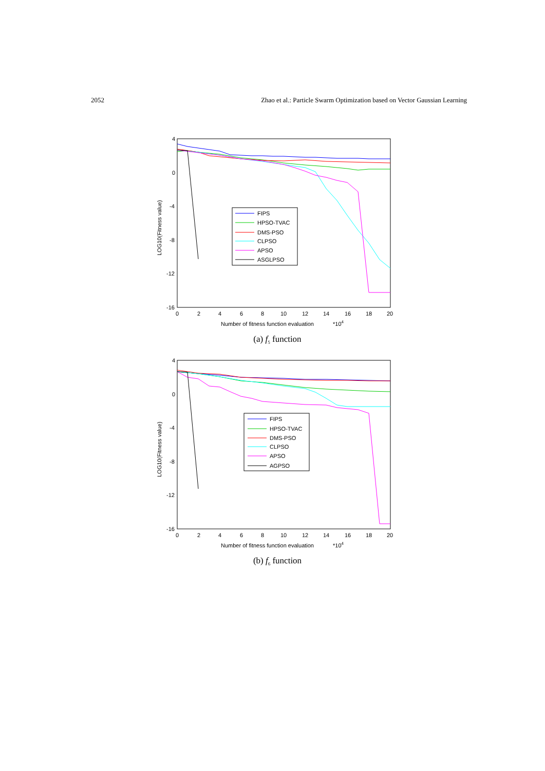2052 Zhao et al.: Particle Swarm Optimization based on Vector Gaussian Learning
4
0
-4
-8
-12
-16
0
2
4
6
8
10
12
14
16
18
20
Number of fitness function evaluation
*104
LOG10(Fitness value)
FIPS
HPSO-TVAC
DMS-PSO
CLPSO
APSO
ASGLPSO
(a) f<sub>5</sub> function
4
0
-4
-8
-12
-16
0
2
4
6
8
10
12
14
16
18
20
Number of fitness function evaluation
*104
LOG10(Fitness value)
FIPS
HPSO-TVAC
DMS-PSO
CLPSO
APSO
AGPSO
(b) f<sub>6</sub> function